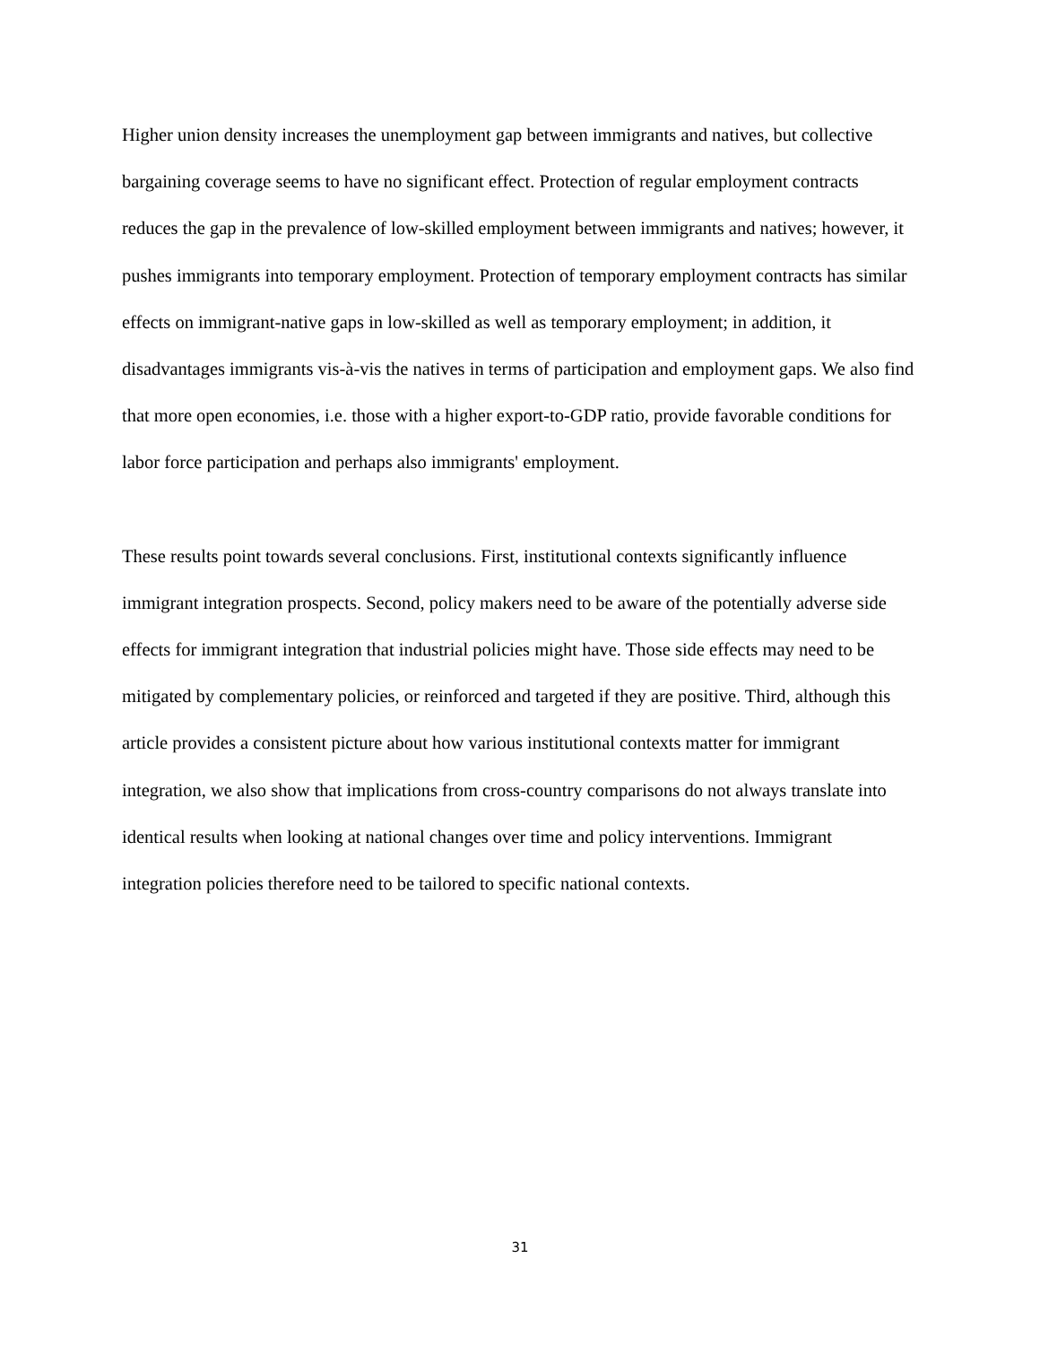Higher union density increases the unemployment gap between immigrants and natives, but collective bargaining coverage seems to have no significant effect. Protection of regular employment contracts reduces the gap in the prevalence of low-skilled employment between immigrants and natives; however, it pushes immigrants into temporary employment. Protection of temporary employment contracts has similar effects on immigrant-native gaps in low-skilled as well as temporary employment; in addition, it disadvantages immigrants vis-à-vis the natives in terms of participation and employment gaps. We also find that more open economies, i.e. those with a higher export-to-GDP ratio, provide favorable conditions for labor force participation and perhaps also immigrants' employment.
These results point towards several conclusions. First, institutional contexts significantly influence immigrant integration prospects. Second, policy makers need to be aware of the potentially adverse side effects for immigrant integration that industrial policies might have. Those side effects may need to be mitigated by complementary policies, or reinforced and targeted if they are positive. Third, although this article provides a consistent picture about how various institutional contexts matter for immigrant integration, we also show that implications from cross-country comparisons do not always translate into identical results when looking at national changes over time and policy interventions. Immigrant integration policies therefore need to be tailored to specific national contexts.
31